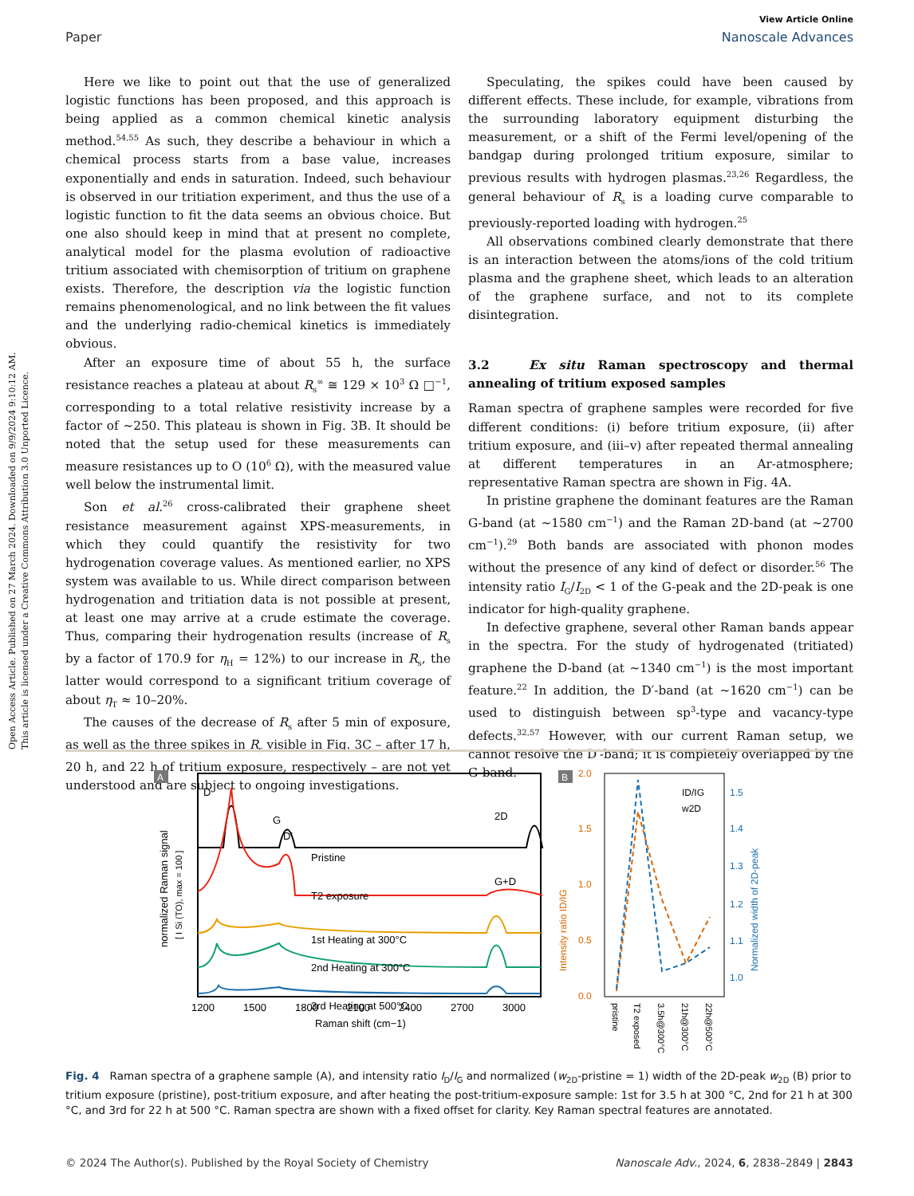Open Access Article. Published on 27 March 2024. Downloaded on 9/9/2024 9:10:12 AM.
This article is licensed under a Creative Commons Attribution 3.0 Unported Licence.
View Article Online
Paper Nanoscale Advances
Here we like to point out that the use of generalized logistic functions has been proposed, and this approach is being applied as a common chemical kinetic analysis method.<sup>54,55</sup> As such, they describe a behaviour in which a chemical process starts from a base value, increases exponentially and ends in saturation. Indeed, such behaviour is observed in our tritiation experiment, and thus the use of a logistic function to fit the data seems an obvious choice. But one also should keep in mind that at present no complete, analytical model for the plasma evolution of radioactive tritium associated with chemisorption of tritium on graphene exists. Therefore, the description via the logistic function remains phenomenological, and no link between the fit values and the underlying radio-chemical kinetics is immediately obvious.
After an exposure time of about 55 h, the surface resistance reaches a plateau at about R<sub>s</sub><sup>∞</sup> ≅ 129 × 10<sup>3</sup> Ω □<sup>−1</sup>, corresponding to a total relative resistivity increase by a factor of ∼250. This plateau is shown in Fig. 3B. It should be noted that the setup used for these measurements can measure resistances up to O (10<sup>6</sup> Ω), with the measured value well below the instrumental limit.
Son et al.<sup>26</sup> cross-calibrated their graphene sheet resistance measurement against XPS-measurements, in which they could quantify the resistivity for two hydrogenation coverage values. As mentioned earlier, no XPS system was available to us. While direct comparison between hydrogenation and tritiation data is not possible at present, at least one may arrive at a crude estimate the coverage. Thus, comparing their hydrogenation results (increase of R<sub>s</sub> by a factor of 170.9 for η<sub>H</sub> = 12%) to our increase in R<sub>s</sub>, the latter would correspond to a significant tritium coverage of about η<sub>T</sub> ≈ 10–20%.
The causes of the decrease of R<sub>s</sub> after 5 min of exposure, as well as the three spikes in R<sub>s</sub> visible in Fig. 3C – after 17 h, 20 h, and 22 h of tritium exposure, respectively – are not yet understood and are subject to ongoing investigations.
Speculating, the spikes could have been caused by different effects. These include, for example, vibrations from the surrounding laboratory equipment disturbing the measurement, or a shift of the Fermi level/opening of the bandgap during prolonged tritium exposure, similar to previous results with hydrogen plasmas.<sup>23,26</sup> Regardless, the general behaviour of R<sub>s</sub> is a loading curve comparable to previously-reported loading with hydrogen.<sup>25</sup>
All observations combined clearly demonstrate that there is an interaction between the atoms/ions of the cold tritium plasma and the graphene sheet, which leads to an alteration of the graphene surface, and not to its complete disintegration.
3.2 Ex situ Raman spectroscopy and thermal annealing of tritium exposed samples
Raman spectra of graphene samples were recorded for five different conditions: (i) before tritium exposure, (ii) after tritium exposure, and (iii–v) after repeated thermal annealing at different temperatures in an Ar-atmosphere; representative Raman spectra are shown in Fig. 4A.
In pristine graphene the dominant features are the Raman G-band (at ∼1580 cm<sup>−1</sup>) and the Raman 2D-band (at ∼2700 cm<sup>−1</sup>).<sup>29</sup> Both bands are associated with phonon modes without the presence of any kind of defect or disorder.<sup>56</sup> The intensity ratio I<sub>G</sub>/I<sub>2D</sub> < 1 of the G-peak and the 2D-peak is one indicator for high-quality graphene.
In defective graphene, several other Raman bands appear in the spectra. For the study of hydrogenated (tritiated) graphene the D-band (at ∼1340 cm<sup>−1</sup>) is the most important feature.<sup>22</sup> In addition, the D′-band (at ∼1620 cm<sup>−1</sup>) can be used to distinguish between sp<sup>3</sup>-type and vacancy-type defects.<sup>32,57</sup> However, with our current Raman setup, we cannot resolve the D′-band; it is completely overlapped by the G-band.
A
D
G
D'
2D
Pristine
T2 exposure
G+D
1st Heating at 300°C
2nd Heating at 300°C
3rd Heating at 500°C
1200
1500
1800
2100
2400
2700
3000
Raman shift (cm−1)
normalized Raman signal
[ I Si (TO), max = 100 ]
B
2.0
1.5
1.0
0.5
0.0
1.5
1.4
1.3
1.2
1.1
1.0
ID/IG
w2D
Intensity ratio ID/IG
Normalized width of 2D-peak
pristine
T2 exposed
3.5h@300°C
21h@300°C
22h@500°C
Fig. 4 Raman spectra of a graphene sample (A), and intensity ratio I<sub>D</sub>/I<sub>G</sub> and normalized (w<sub>2D</sub>-pristine = 1) width of the 2D-peak w<sub>2D</sub> (B) prior to tritium exposure (pristine), post-tritium exposure, and after heating the post-tritium-exposure sample: 1st for 3.5 h at 300 °C, 2nd for 21 h at 300 °C, and 3rd for 22 h at 500 °C. Raman spectra are shown with a fixed offset for clarity. Key Raman spectral features are annotated.
© 2024 The Author(s). Published by the Royal Society of Chemistry Nanoscale Adv., 2024, 6, 2838–2849 | 2843